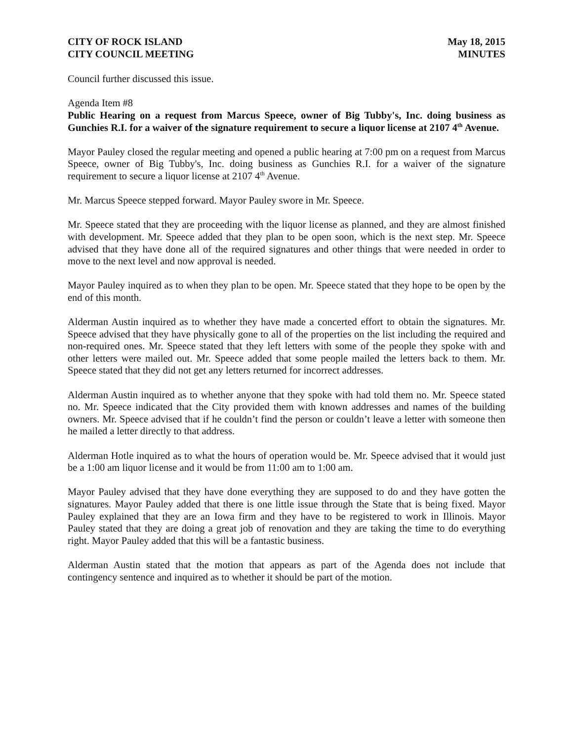CITY OF ROCK ISLAND
CITY COUNCIL MEETING
May 18, 2015
MINUTES
Council further discussed this issue.
Agenda Item #8
Public Hearing on a request from Marcus Speece, owner of Big Tubby's, Inc. doing business as Gunchies R.I. for a waiver of the signature requirement to secure a liquor license at 2107 4<sup>th</sup> Avenue.
Mayor Pauley closed the regular meeting and opened a public hearing at 7:00 pm on a request from Marcus Speece, owner of Big Tubby's, Inc. doing business as Gunchies R.I. for a waiver of the signature requirement to secure a liquor license at 2107 4<sup>th</sup> Avenue.
Mr. Marcus Speece stepped forward. Mayor Pauley swore in Mr. Speece.
Mr. Speece stated that they are proceeding with the liquor license as planned, and they are almost finished with development. Mr. Speece added that they plan to be open soon, which is the next step. Mr. Speece advised that they have done all of the required signatures and other things that were needed in order to move to the next level and now approval is needed.
Mayor Pauley inquired as to when they plan to be open. Mr. Speece stated that they hope to be open by the end of this month.
Alderman Austin inquired as to whether they have made a concerted effort to obtain the signatures. Mr. Speece advised that they have physically gone to all of the properties on the list including the required and non-required ones. Mr. Speece stated that they left letters with some of the people they spoke with and other letters were mailed out. Mr. Speece added that some people mailed the letters back to them. Mr. Speece stated that they did not get any letters returned for incorrect addresses.
Alderman Austin inquired as to whether anyone that they spoke with had told them no. Mr. Speece stated no. Mr. Speece indicated that the City provided them with known addresses and names of the building owners. Mr. Speece advised that if he couldn’t find the person or couldn’t leave a letter with someone then he mailed a letter directly to that address.
Alderman Hotle inquired as to what the hours of operation would be. Mr. Speece advised that it would just be a 1:00 am liquor license and it would be from 11:00 am to 1:00 am.
Mayor Pauley advised that they have done everything they are supposed to do and they have gotten the signatures. Mayor Pauley added that there is one little issue through the State that is being fixed. Mayor Pauley explained that they are an Iowa firm and they have to be registered to work in Illinois. Mayor Pauley stated that they are doing a great job of renovation and they are taking the time to do everything right. Mayor Pauley added that this will be a fantastic business.
Alderman Austin stated that the motion that appears as part of the Agenda does not include that contingency sentence and inquired as to whether it should be part of the motion.